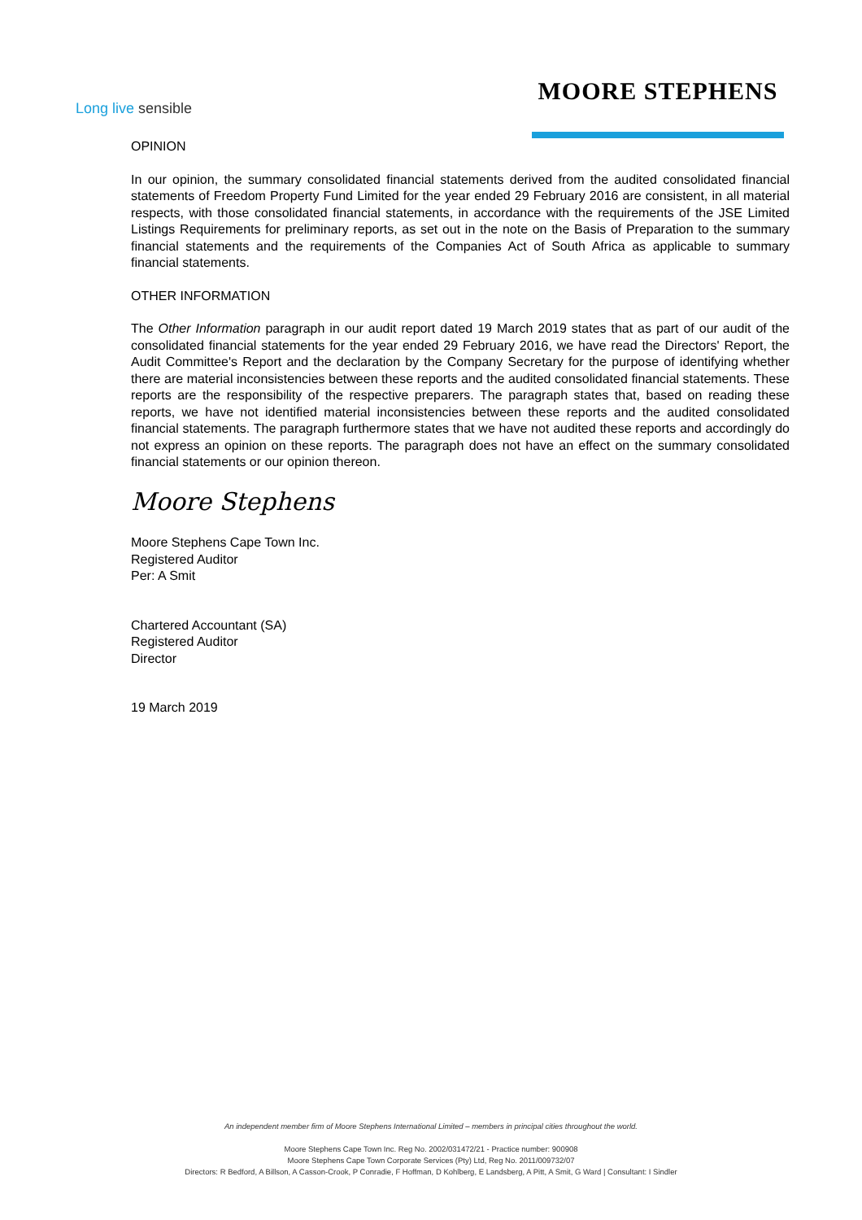Long live sensible
MOORE STEPHENS
OPINION
In our opinion, the summary consolidated financial statements derived from the audited consolidated financial statements of Freedom Property Fund Limited for the year ended 29 February 2016 are consistent, in all material respects, with those consolidated financial statements, in accordance with the requirements of the JSE Limited Listings Requirements for preliminary reports, as set out in the note on the Basis of Preparation to the summary financial statements and the requirements of the Companies Act of South Africa as applicable to summary financial statements.
OTHER INFORMATION
The Other Information paragraph in our audit report dated 19 March 2019 states that as part of our audit of the consolidated financial statements for the year ended 29 February 2016, we have read the Directors' Report, the Audit Committee's Report and the declaration by the Company Secretary for the purpose of identifying whether there are material inconsistencies between these reports and the audited consolidated financial statements. These reports are the responsibility of the respective preparers. The paragraph states that, based on reading these reports, we have not identified material inconsistencies between these reports and the audited consolidated financial statements. The paragraph furthermore states that we have not audited these reports and accordingly do not express an opinion on these reports. The paragraph does not have an effect on the summary consolidated financial statements or our opinion thereon.
Moore Stephens
Moore Stephens Cape Town Inc.
Registered Auditor
Per: A Smit
Chartered Accountant (SA)
Registered Auditor
Director
19 March 2019
An independent member firm of Moore Stephens International Limited – members in principal cities throughout the world.
Moore Stephens Cape Town Inc. Reg No. 2002/031472/21 - Practice number: 900908
Moore Stephens Cape Town Corporate Services (Pty) Ltd, Reg No. 2011/009732/07
Directors: R Bedford, A Billson, A Casson-Crook, P Conradie, F Hoffman, D Kohlberg, E Landsberg, A Pitt, A Smit, G Ward | Consultant: I Sindler